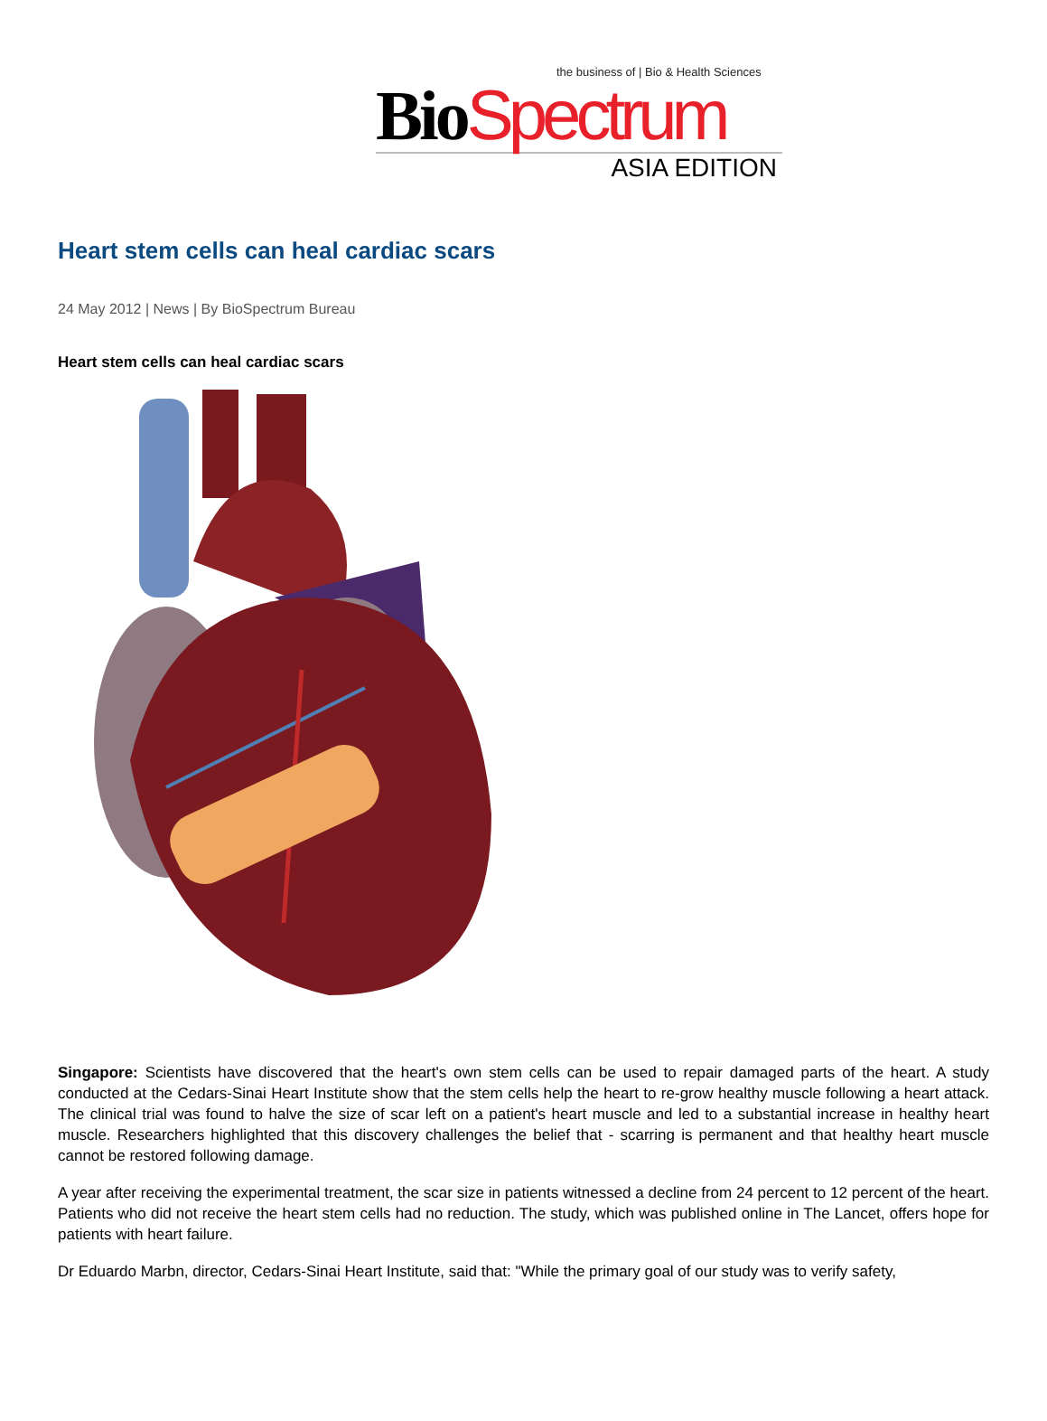the business of | Bio & Health Sciences
BioSpectrum
ASIA EDITION
Heart stem cells can heal cardiac scars
24 May 2012 | News | By BioSpectrum Bureau
Heart stem cells can heal cardiac scars
Singapore: Scientists have discovered that the heart's own stem cells can be used to repair damaged parts of the heart. A study conducted at the Cedars-Sinai Heart Institute show that the stem cells help the heart to re-grow healthy muscle following a heart attack. The clinical trial was found to halve the size of scar left on a patient's heart muscle and led to a substantial increase in healthy heart muscle. Researchers highlighted that this discovery challenges the belief that - scarring is permanent and that healthy heart muscle cannot be restored following damage.
A year after receiving the experimental treatment, the scar size in patients witnessed a decline from 24 percent to 12 percent of the heart. Patients who did not receive the heart stem cells had no reduction. The study, which was published online in The Lancet, offers hope for patients with heart failure.
Dr Eduardo Marbn, director, Cedars-Sinai Heart Institute, said that: "While the primary goal of our study was to verify safety,